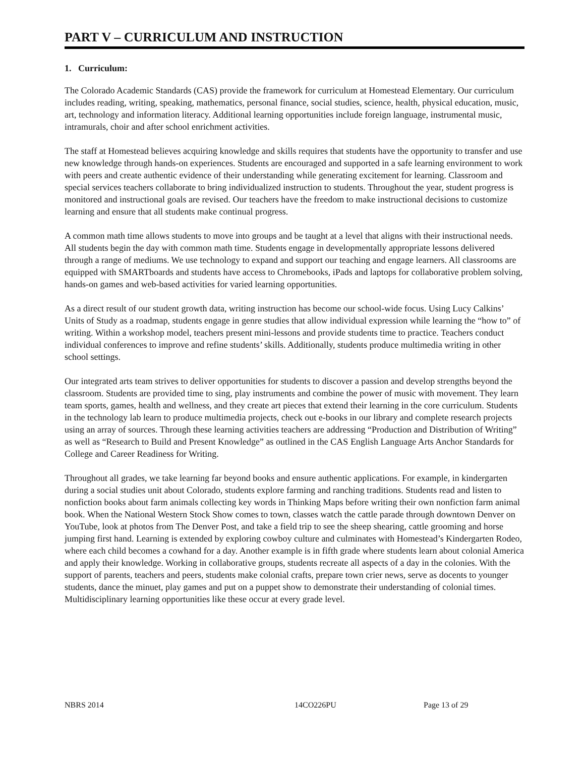PART V – CURRICULUM AND INSTRUCTION
1. Curriculum:
The Colorado Academic Standards (CAS) provide the framework for curriculum at Homestead Elementary. Our curriculum includes reading, writing, speaking, mathematics, personal finance, social studies, science, health, physical education, music, art, technology and information literacy. Additional learning opportunities include foreign language, instrumental music, intramurals, choir and after school enrichment activities.
The staff at Homestead believes acquiring knowledge and skills requires that students have the opportunity to transfer and use new knowledge through hands-on experiences. Students are encouraged and supported in a safe learning environment to work with peers and create authentic evidence of their understanding while generating excitement for learning. Classroom and special services teachers collaborate to bring individualized instruction to students. Throughout the year, student progress is monitored and instructional goals are revised. Our teachers have the freedom to make instructional decisions to customize learning and ensure that all students make continual progress.
A common math time allows students to move into groups and be taught at a level that aligns with their instructional needs. All students begin the day with common math time. Students engage in developmentally appropriate lessons delivered through a range of mediums. We use technology to expand and support our teaching and engage learners. All classrooms are equipped with SMARTboards and students have access to Chromebooks, iPads and laptops for collaborative problem solving, hands-on games and web-based activities for varied learning opportunities.
As a direct result of our student growth data, writing instruction has become our school-wide focus. Using Lucy Calkins’ Units of Study as a roadmap, students engage in genre studies that allow individual expression while learning the “how to” of writing. Within a workshop model, teachers present mini-lessons and provide students time to practice. Teachers conduct individual conferences to improve and refine students’ skills. Additionally, students produce multimedia writing in other school settings.
Our integrated arts team strives to deliver opportunities for students to discover a passion and develop strengths beyond the classroom. Students are provided time to sing, play instruments and combine the power of music with movement. They learn team sports, games, health and wellness, and they create art pieces that extend their learning in the core curriculum. Students in the technology lab learn to produce multimedia projects, check out e-books in our library and complete research projects using an array of sources. Through these learning activities teachers are addressing “Production and Distribution of Writing” as well as “Research to Build and Present Knowledge” as outlined in the CAS English Language Arts Anchor Standards for College and Career Readiness for Writing.
Throughout all grades, we take learning far beyond books and ensure authentic applications. For example, in kindergarten during a social studies unit about Colorado, students explore farming and ranching traditions. Students read and listen to nonfiction books about farm animals collecting key words in Thinking Maps before writing their own nonfiction farm animal book. When the National Western Stock Show comes to town, classes watch the cattle parade through downtown Denver on YouTube, look at photos from The Denver Post, and take a field trip to see the sheep shearing, cattle grooming and horse jumping first hand. Learning is extended by exploring cowboy culture and culminates with Homestead’s Kindergarten Rodeo, where each child becomes a cowhand for a day. Another example is in fifth grade where students learn about colonial America and apply their knowledge. Working in collaborative groups, students recreate all aspects of a day in the colonies. With the support of parents, teachers and peers, students make colonial crafts, prepare town crier news, serve as docents to younger students, dance the minuet, play games and put on a puppet show to demonstrate their understanding of colonial times. Multidisciplinary learning opportunities like these occur at every grade level.
NBRS 2014 14CO226PU Page 13 of 29